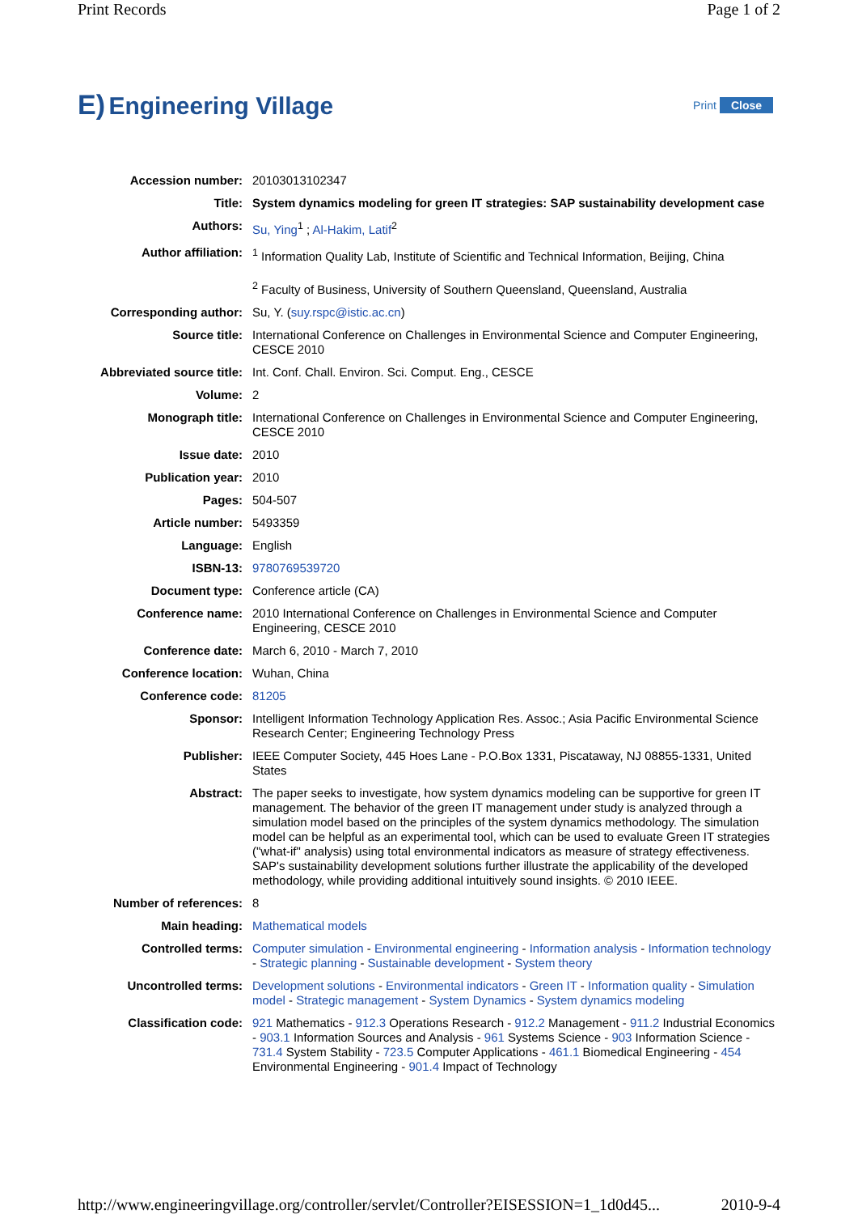Print Records Page 1 of 2
E) Engineering Village
Print Close
| Accession number: | 20103013102347 |
| Title: | System dynamics modeling for green IT strategies: SAP sustainability development case |
| Authors: | Su, Ying<sup>1</sup> ; Al-Hakim, Latif<sup>2</sup> |
| Author affiliation: | <sup>1</sup> Information Quality Lab, Institute of Scientific and Technical Information, Beijing, China <sup>2</sup> Faculty of Business, University of Southern Queensland, Queensland, Australia |
| Corresponding author: | Su, Y. ( suy.rspc@istic.ac.cn ) |
| Source title: | International Conference on Challenges in Environmental Science and Computer Engineering, CESCE 2010 |
| Abbreviated source title: | Int. Conf. Chall. Environ. Sci. Comput. Eng., CESCE |
| Volume: | 2 |
| Monograph title: | International Conference on Challenges in Environmental Science and Computer Engineering, CESCE 2010 |
| Issue date: | 2010 |
| Publication year: | 2010 |
| Pages: | 504-507 |
| Article number: | 5493359 |
| Language: | English |
| ISBN-13: | 9780769539720 |
| Document type: | Conference article (CA) |
| Conference name: | 2010 International Conference on Challenges in Environmental Science and Computer Engineering, CESCE 2010 |
| Conference date: | March 6, 2010 - March 7, 2010 |
| Conference location: | Wuhan, China |
| Conference code: | 81205 |
| Sponsor: | Intelligent Information Technology Application Res. Assoc.; Asia Pacific Environmental Science Research Center; Engineering Technology Press |
| Publisher: | IEEE Computer Society, 445 Hoes Lane - P.O.Box 1331, Piscataway, NJ 08855-1331, United States |
| Abstract: | The paper seeks to investigate, how system dynamics modeling can be supportive for green IT management. The behavior of the green IT management under study is analyzed through a simulation model based on the principles of the system dynamics methodology. The simulation model can be helpful as an experimental tool, which can be used to evaluate Green IT strategies ("what-if" analysis) using total environmental indicators as measure of strategy effectiveness. SAP's sustainability development solutions further illustrate the applicability of the developed methodology, while providing additional intuitively sound insights. © 2010 IEEE. |
| Number of references: | 8 |
| Main heading: | Mathematical models |
| Controlled terms: | Computer simulation - Environmental engineering - Information analysis - Information technology - Strategic planning - Sustainable development - System theory |
| Uncontrolled terms: | Development solutions - Environmental indicators - Green IT - Information quality - Simulation model - Strategic management - System Dynamics - System dynamics modeling |
| Classification code: | 921 Mathematics - 912.3 Operations Research - 912.2 Management - 911.2 Industrial Economics - 903.1 Information Sources and Analysis - 961 Systems Science - 903 Information Science - 731.4 System Stability - 723.5 Computer Applications - 461.1 Biomedical Engineering - 454 Environmental Engineering - 901.4 Impact of Technology |
http://www.engineeringvillage.org/controller/servlet/Controller?EISESSION=1_1d0d45... 2010-9-4